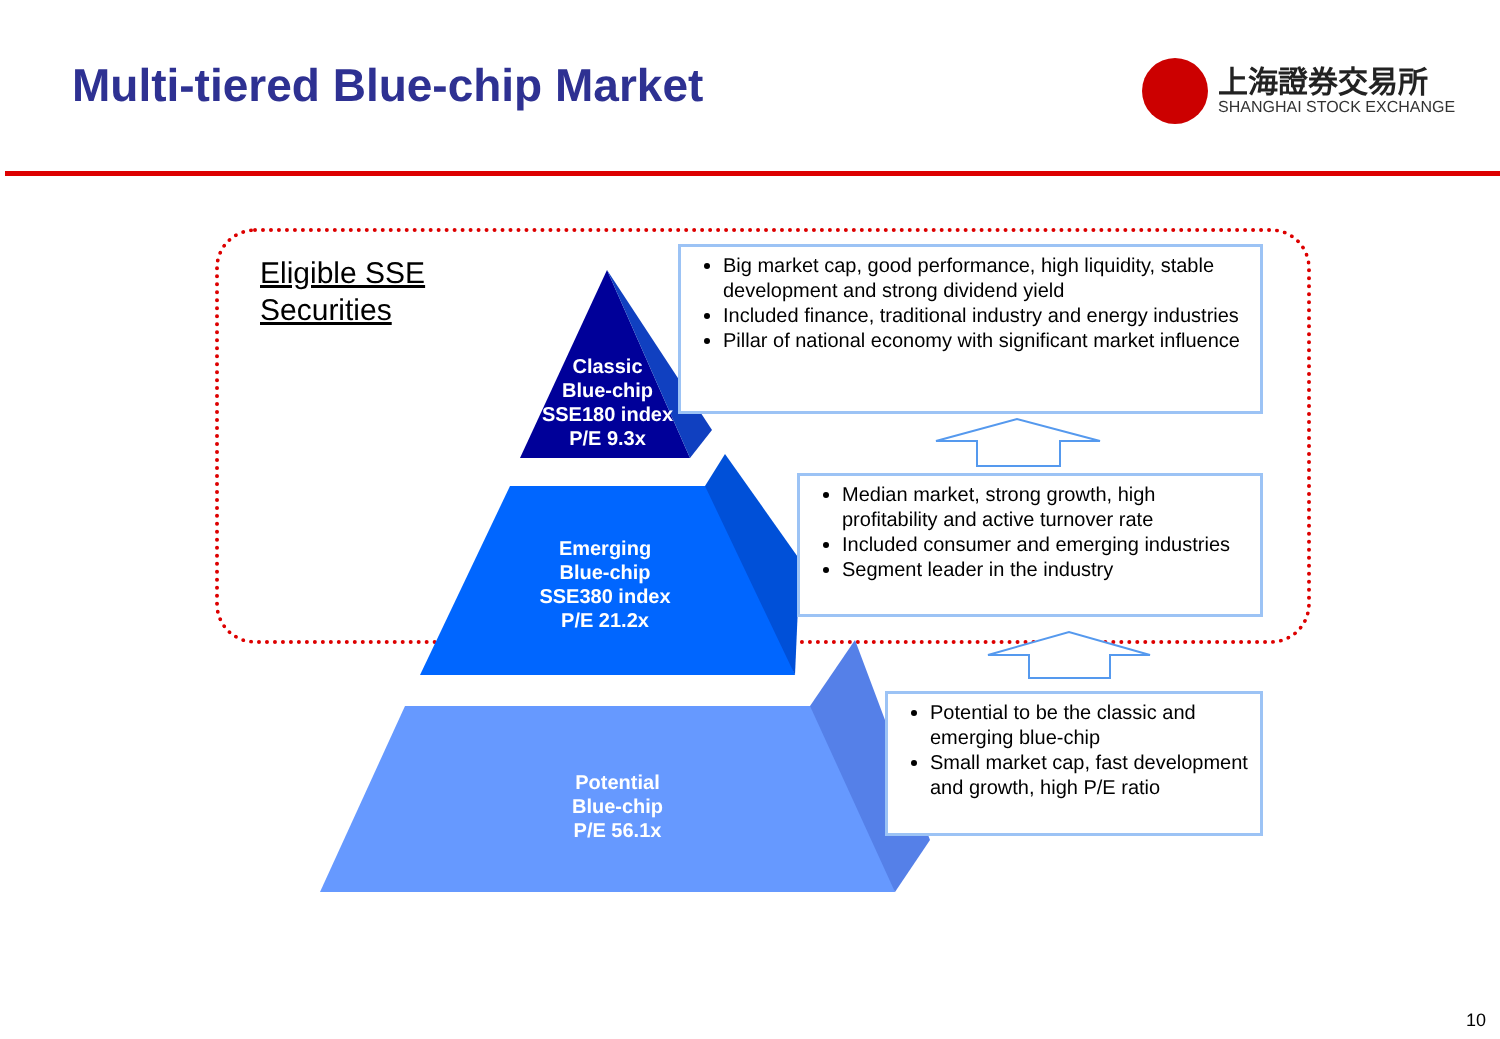Multi-tiered Blue-chip Market
上海證券交易所
SHANGHAI STOCK EXCHANGE
Eligible SSE
Securities
Classic
Blue-chip
SSE180 index
P/E 9.3x
Emerging
Blue-chip
SSE380 index
P/E 21.2x
Potential
Blue-chip
P/E 56.1x
Big market cap, good performance, high liquidity, stable development and strong dividend yield
Included finance, traditional industry and energy industries
Pillar of national economy with significant market influence
Median market, strong growth, high profitability and active turnover rate
Included consumer and emerging industries
Segment leader in the industry
Potential to be the classic and emerging blue-chip
Small market cap, fast development and growth, high P/E ratio
10